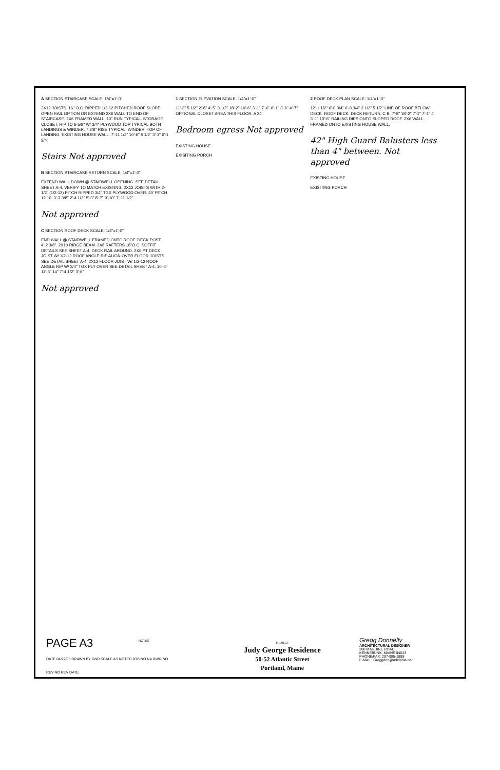A SECTION STAIRCASE SCALE: 1/4"=1'-0"
2X12 JOISTS, 16" O.C. RIPPED 1/2-12 PITCHED ROOF SLOPE. OPEN RAIL OPTION OR EXTEND 2X6 WALL TO END OF STAIRCASE. 2X6 FRAMED WALL. 10" RUN TYPICAL. STORAGE CLOSET. RIP TO 6-5/8" W/ 3/4" PLYWOOD TOP TYPICAL BOTH LANDINGS & WINDER. 7 3/8" RISE TYPICAL. WINDER. TOP OF LANDING. EXISTING HOUSE WALL. 7'-11 1/2" 10'-6" 5 1/2" 3'-1" 6'-1 3/4"
Stairs Not approved
B SECTION STAIRCASE RETURN SCALE: 1/4"=1'-0"
EXTEND WALL DOWN @ STAIRWELL OPENING. SEE DETAIL SHEET A-4. VERIFY TO MATCH EXISTING. 2X12 JOISTS WITH 2-1/2" (1/2-12) PITCH RIPPED 3/4" TGX PLYWOOD OVER. 40' PITCH 12 10. 3'-3 3/8" 2'-4 1/2" 5'-3" 8'-7" 9'-10" 7'-11 1/2"
Not approved
C SECTION ROOF DECK SCALE: 1/4"=1'-0"
END WALL @ STAIRWELL FRAMED ONTO ROOF. DECK POST. 4'-2 3/8". 2X10 RIDGE BEAM. 2X8 RAFTERS 16"O.C. SOFFIT DETAILS SEE SHEET A-4. DECK RAIL AROUND. 2X6 PT DECK JOIST W/ 1/2-12 ROOF ANGLE RIP ALIGN OVER FLOOR JOISTS SEE DETAIL SHEET A-4. 2X12 FLOOR JOIST W/ 1/2-12 ROOF ANGLE RIP W/ 3/4" TGX PLY OVER SEE DETAIL SHEET A-4. 10'-4" 11'-3" 14" 7'-4 1/2" 3'-6"
Not approved
1 SECTION ELEVATION SCALE: 1/4"=1'-0"
11'-3" 5 1/2" 2'-6" 4'-5" 3 1/2" 18'-2" 10'-6" 3'-1" 7'-6" 6'-1" 3'-6" 4'-7" OPTIONAL CLOSET AREA THIS FLOOR. A 24
Bedroom egress Not approved
EXISTING HOUSE
EXISITING PORCH
2 ROOF DECK PLAN SCALE: 1/4"=1'-0"
12'-1 1/2" 6'-0 3/4" 6'-0 3/4" 2 1/2" 5 1/2" LINE OF ROOF BELOW DECK. ROOF DECK. DECK RETURN. C B. 7'-8" 18'-2" 7'-1" 7'-1" 4' 3'-1" 10'-6" RAILING DIES ONTO SLOPED ROOF. 2X6 WALL FRAMED ONTO EXISTING HOUSE WALL.
42" High Guard Balusters less than 4" between. Not approved
EXISTING HOUSE
EXISITING PORCH
PAGE A3
DATE 04/22/05 DRAWN BY GND SCALE AS NOTED JOB NO NA DWG NO
REV NO REV DATE
NOTES
PROJECT
Judy George Residence
50-52 Atlantic Street
Portland, Maine
Gregg Donnelly
ARCHITECTURAL DESIGNER
380 MAGUIRE ROAD
KENNEBUNK, MAINE 04043
PHONE/FAX: 207-985-1888
E-MAIL: Greggdon@adelphia.net